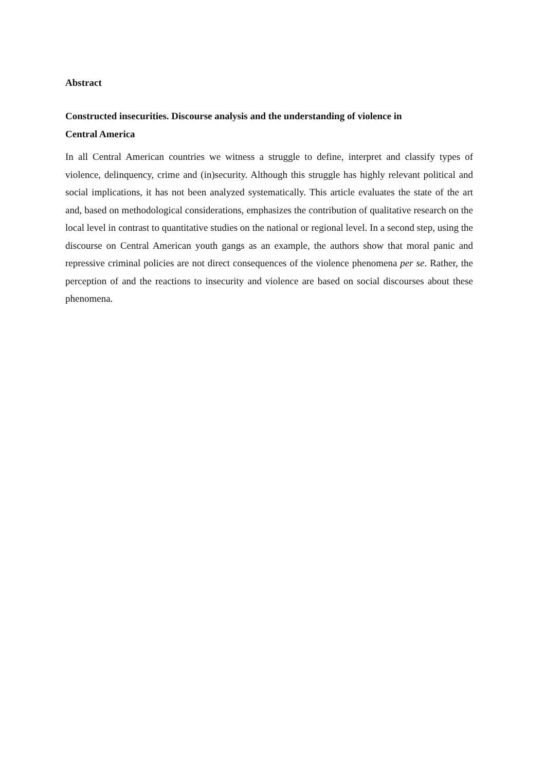Abstract
Constructed insecurities. Discourse analysis and the understanding of violence in
Central America
In all Central American countries we witness a struggle to define, interpret and classify types of violence, delinquency, crime and (in)security. Although this struggle has highly relevant political and social implications, it has not been analyzed systematically. This article evaluates the state of the art and, based on methodological considerations, emphasizes the contribution of qualitative research on the local level in contrast to quantitative studies on the national or regional level. In a second step, using the discourse on Central American youth gangs as an example, the authors show that moral panic and repressive criminal policies are not direct consequences of the violence phenomena per se. Rather, the perception of and the reactions to insecurity and violence are based on social discourses about these phenomena.